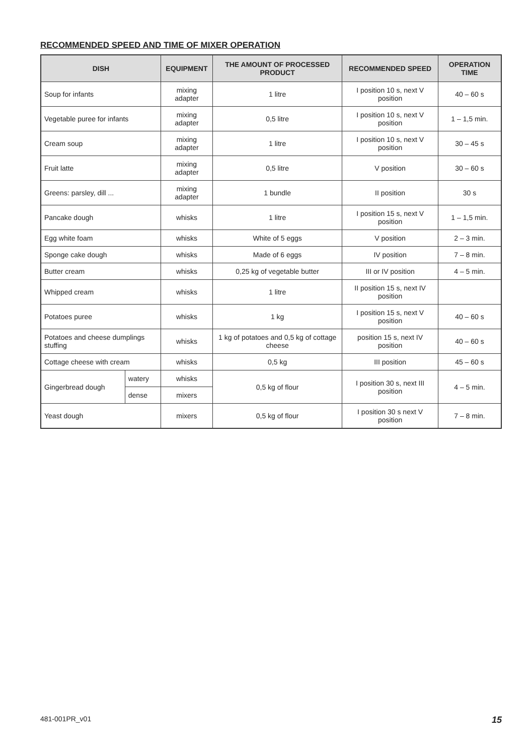RECOMMENDED SPEED AND TIME OF MIXER OPERATION
| DISH | | EQUIPMENT | THE AMOUNT OF PROCESSED PRODUCT | RECOMMENDED SPEED | OPERATION TIME |
| --- | --- | --- | --- | --- | --- |
| Soup for infants | | mixing adapter | 1 litre | I position 10 s, next V position | 40 – 60 s |
| Vegetable puree for infants | | mixing adapter | 0,5 litre | I position 10 s, next V position | 1 – 1,5 min. |
| Cream soup | | mixing adapter | 1 litre | I position 10 s, next V position | 30 – 45 s |
| Fruit latte | | mixing adapter | 0,5 litre | V position | 30 – 60 s |
| Greens: parsley, dill ... | | mixing adapter | 1 bundle | II position | 30 s |
| Pancake dough | | whisks | 1 litre | I position 15 s, next V position | 1 – 1,5 min. |
| Egg white foam | | whisks | White of 5 eggs | V position | 2 – 3 min. |
| Sponge cake dough | | whisks | Made of 6 eggs | IV position | 7 – 8 min. |
| Butter cream | | whisks | 0,25 kg of vegetable butter | III or IV position | 4 – 5 min. |
| Whipped cream | | whisks | 1 litre | II position 15 s, next IV position | |
| Potatoes puree | | whisks | 1 kg | I position 15 s, next V position | 40 – 60 s |
| Potatoes and cheese dumplings stuffing | | whisks | 1 kg of potatoes and 0,5 kg of cottage cheese | position 15 s, next IV position | 40 – 60 s |
| Cottage cheese with cream | | whisks | 0,5 kg | III position | 45 – 60 s |
| Gingerbread dough | watery | whisks | 0,5 kg of flour | I position 30 s, next III position | 4 – 5 min. |
| | dense | mixers | | | |
| Yeast dough | | mixers | 0,5 kg of flour | I position 30 s next V position | 7 – 8 min. |
481-001PR_v01 15